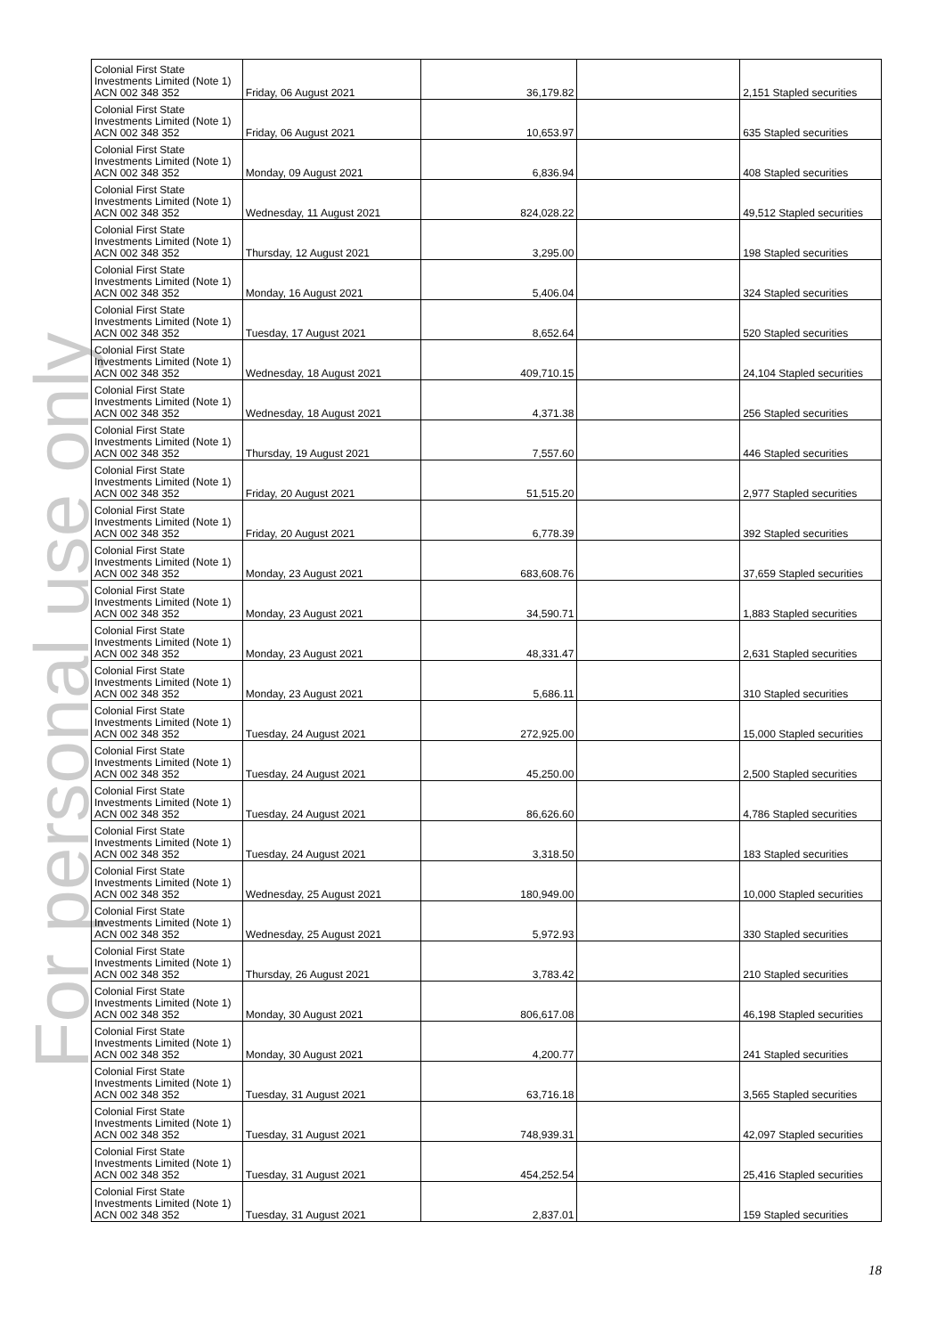For personal use only
| Colonial First State Investments Limited (Note 1) ACN 002 348 352 | Friday, 06 August 2021 | 36,179.82 | | 2,151 Stapled securities |
| Colonial First State Investments Limited (Note 1) ACN 002 348 352 | Friday, 06 August 2021 | 10,653.97 | | 635 Stapled securities |
| Colonial First State Investments Limited (Note 1) ACN 002 348 352 | Monday, 09 August 2021 | 6,836.94 | | 408 Stapled securities |
| Colonial First State Investments Limited (Note 1) ACN 002 348 352 | Wednesday, 11 August 2021 | 824,028.22 | | 49,512 Stapled securities |
| Colonial First State Investments Limited (Note 1) ACN 002 348 352 | Thursday, 12 August 2021 | 3,295.00 | | 198 Stapled securities |
| Colonial First State Investments Limited (Note 1) ACN 002 348 352 | Monday, 16 August 2021 | 5,406.04 | | 324 Stapled securities |
| Colonial First State Investments Limited (Note 1) ACN 002 348 352 | Tuesday, 17 August 2021 | 8,652.64 | | 520 Stapled securities |
| Colonial First State Investments Limited (Note 1) ACN 002 348 352 | Wednesday, 18 August 2021 | 409,710.15 | | 24,104 Stapled securities |
| Colonial First State Investments Limited (Note 1) ACN 002 348 352 | Wednesday, 18 August 2021 | 4,371.38 | | 256 Stapled securities |
| Colonial First State Investments Limited (Note 1) ACN 002 348 352 | Thursday, 19 August 2021 | 7,557.60 | | 446 Stapled securities |
| Colonial First State Investments Limited (Note 1) ACN 002 348 352 | Friday, 20 August 2021 | 51,515.20 | | 2,977 Stapled securities |
| Colonial First State Investments Limited (Note 1) ACN 002 348 352 | Friday, 20 August 2021 | 6,778.39 | | 392 Stapled securities |
| Colonial First State Investments Limited (Note 1) ACN 002 348 352 | Monday, 23 August 2021 | 683,608.76 | | 37,659 Stapled securities |
| Colonial First State Investments Limited (Note 1) ACN 002 348 352 | Monday, 23 August 2021 | 34,590.71 | | 1,883 Stapled securities |
| Colonial First State Investments Limited (Note 1) ACN 002 348 352 | Monday, 23 August 2021 | 48,331.47 | | 2,631 Stapled securities |
| Colonial First State Investments Limited (Note 1) ACN 002 348 352 | Monday, 23 August 2021 | 5,686.11 | | 310 Stapled securities |
| Colonial First State Investments Limited (Note 1) ACN 002 348 352 | Tuesday, 24 August 2021 | 272,925.00 | | 15,000 Stapled securities |
| Colonial First State Investments Limited (Note 1) ACN 002 348 352 | Tuesday, 24 August 2021 | 45,250.00 | | 2,500 Stapled securities |
| Colonial First State Investments Limited (Note 1) ACN 002 348 352 | Tuesday, 24 August 2021 | 86,626.60 | | 4,786 Stapled securities |
| Colonial First State Investments Limited (Note 1) ACN 002 348 352 | Tuesday, 24 August 2021 | 3,318.50 | | 183 Stapled securities |
| Colonial First State Investments Limited (Note 1) ACN 002 348 352 | Wednesday, 25 August 2021 | 180,949.00 | | 10,000 Stapled securities |
| Colonial First State Investments Limited (Note 1) ACN 002 348 352 | Wednesday, 25 August 2021 | 5,972.93 | | 330 Stapled securities |
| Colonial First State Investments Limited (Note 1) ACN 002 348 352 | Thursday, 26 August 2021 | 3,783.42 | | 210 Stapled securities |
| Colonial First State Investments Limited (Note 1) ACN 002 348 352 | Monday, 30 August 2021 | 806,617.08 | | 46,198 Stapled securities |
| Colonial First State Investments Limited (Note 1) ACN 002 348 352 | Monday, 30 August 2021 | 4,200.77 | | 241 Stapled securities |
| Colonial First State Investments Limited (Note 1) ACN 002 348 352 | Tuesday, 31 August 2021 | 63,716.18 | | 3,565 Stapled securities |
| Colonial First State Investments Limited (Note 1) ACN 002 348 352 | Tuesday, 31 August 2021 | 748,939.31 | | 42,097 Stapled securities |
| Colonial First State Investments Limited (Note 1) ACN 002 348 352 | Tuesday, 31 August 2021 | 454,252.54 | | 25,416 Stapled securities |
| Colonial First State Investments Limited (Note 1) ACN 002 348 352 | Tuesday, 31 August 2021 | 2,837.01 | | 159 Stapled securities |
18